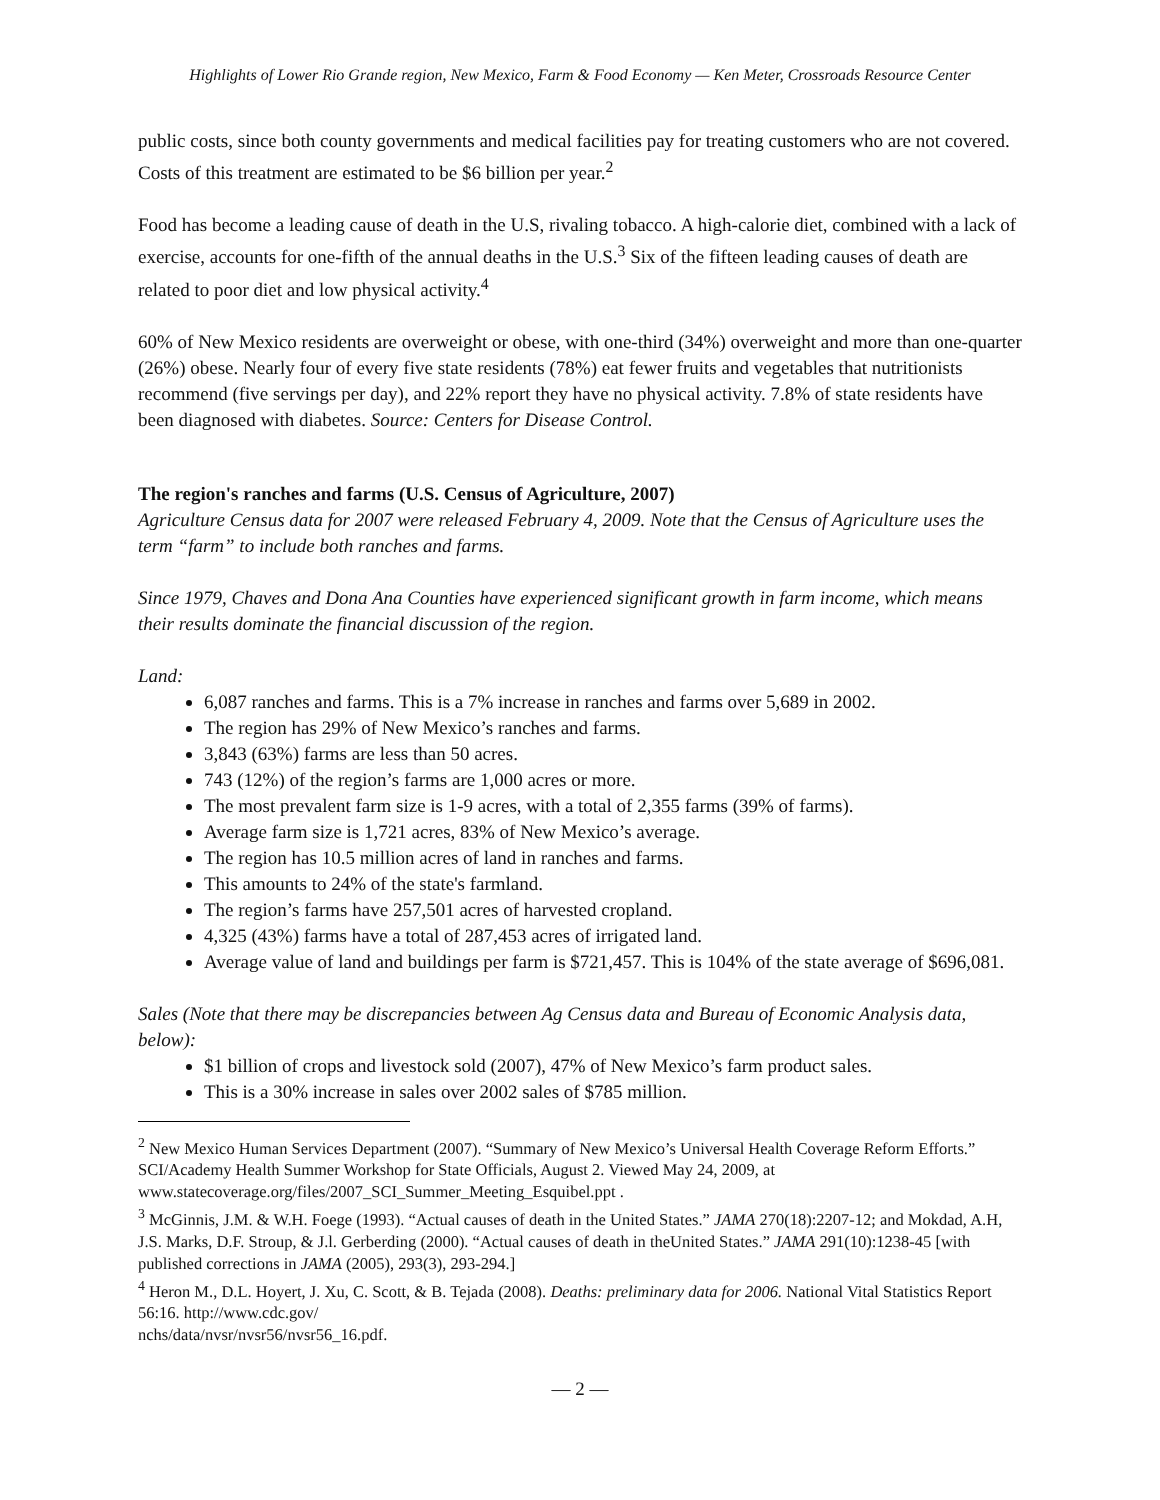Highlights of Lower Rio Grande region, New Mexico, Farm & Food Economy — Ken Meter, Crossroads Resource Center
public costs, since both county governments and medical facilities pay for treating customers who are not covered. Costs of this treatment are estimated to be $6 billion per year.<sup>2</sup>
Food has become a leading cause of death in the U.S, rivaling tobacco. A high-calorie diet, combined with a lack of exercise, accounts for one-fifth of the annual deaths in the U.S.<sup>3</sup> Six of the fifteen leading causes of death are related to poor diet and low physical activity.<sup>4</sup>
60% of New Mexico residents are overweight or obese, with one-third (34%) overweight and more than one-quarter (26%) obese. Nearly four of every five state residents (78%) eat fewer fruits and vegetables that nutritionists recommend (five servings per day), and 22% report they have no physical activity. 7.8% of state residents have been diagnosed with diabetes. Source: Centers for Disease Control.
The region's ranches and farms (U.S. Census of Agriculture, 2007)
Agriculture Census data for 2007 were released February 4, 2009. Note that the Census of Agriculture uses the term “farm” to include both ranches and farms.
Since 1979, Chaves and Dona Ana Counties have experienced significant growth in farm income, which means their results dominate the financial discussion of the region.
Land:
6,087 ranches and farms. This is a 7% increase in ranches and farms over 5,689 in 2002.
The region has 29% of New Mexico’s ranches and farms.
3,843 (63%) farms are less than 50 acres.
743 (12%) of the region’s farms are 1,000 acres or more.
The most prevalent farm size is 1-9 acres, with a total of 2,355 farms (39% of farms).
Average farm size is 1,721 acres, 83% of New Mexico’s average.
The region has 10.5 million acres of land in ranches and farms.
This amounts to 24% of the state's farmland.
The region’s farms have 257,501 acres of harvested cropland.
4,325 (43%) farms have a total of 287,453 acres of irrigated land.
Average value of land and buildings per farm is $721,457. This is 104% of the state average of $696,081.
Sales (Note that there may be discrepancies between Ag Census data and Bureau of Economic Analysis data, below):
$1 billion of crops and livestock sold (2007), 47% of New Mexico’s farm product sales.
This is a 30% increase in sales over 2002 sales of $785 million.
<sup>2</sup> New Mexico Human Services Department (2007). “Summary of New Mexico’s Universal Health Coverage Reform Efforts.” SCI/Academy Health Summer Workshop for State Officials, August 2. Viewed May 24, 2009, at www.statecoverage.org/files/2007_SCI_Summer_Meeting_Esquibel.ppt .
<sup>3</sup> McGinnis, J.M. & W.H. Foege (1993). “Actual causes of death in the United States.” JAMA 270(18):2207-12; and Mokdad, A.H, J.S. Marks, D.F. Stroup, & J.l. Gerberding (2000). “Actual causes of death in theUnited States.” JAMA 291(10):1238-45 [with published corrections in JAMA (2005), 293(3), 293-294.]
<sup>4</sup> Heron M., D.L. Hoyert, J. Xu, C. Scott, & B. Tejada (2008). Deaths: preliminary data for 2006. National Vital Statistics Report 56:16. http://www.cdc.gov/
nchs/data/nvsr/nvsr56/nvsr56_16.pdf.
— 2 —